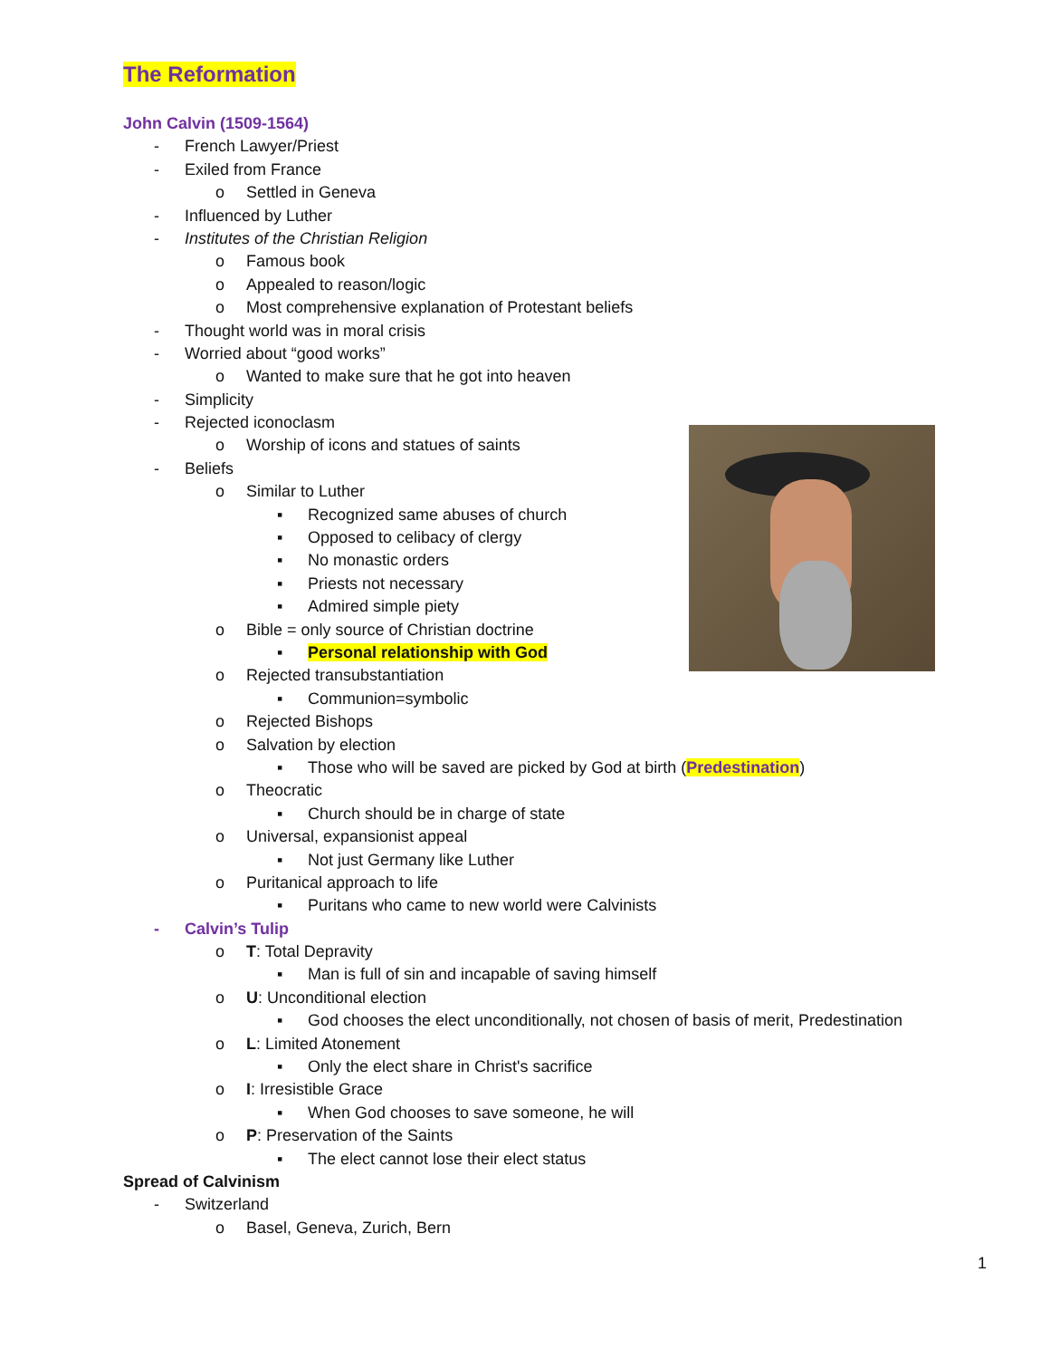The Reformation
John Calvin (1509-1564)
- French Lawyer/Priest
- Exiled from France
o Settled in Geneva
- Influenced by Luther
- Institutes of the Christian Religion
o Famous book
o Appealed to reason/logic
o Most comprehensive explanation of Protestant beliefs
- Thought world was in moral crisis
- Worried about “good works”
o Wanted to make sure that he got into heaven
- Simplicity
- Rejected iconoclasm
o Worship of icons and statues of saints
- Beliefs
o Similar to Luther
▪ Recognized same abuses of church
▪ Opposed to celibacy of clergy
▪ No monastic orders
▪ Priests not necessary
▪ Admired simple piety
o Bible = only source of Christian doctrine
▪ Personal relationship with God
o Rejected transubstantiation
▪ Communion=symbolic
o Rejected Bishops
o Salvation by election
▪ Those who will be saved are picked by God at birth (Predestination)
o Theocratic
▪ Church should be in charge of state
o Universal, expansionist appeal
▪ Not just Germany like Luther
o Puritanical approach to life
▪ Puritans who came to new world were Calvinists
- Calvin’s Tulip
o T: Total Depravity
▪ Man is full of sin and incapable of saving himself
o U: Unconditional election
▪ God chooses the elect unconditionally, not chosen of basis of merit, Predestination
o L: Limited Atonement
▪ Only the elect share in Christ's sacrifice
o I: Irresistible Grace
▪ When God chooses to save someone, he will
o P: Preservation of the Saints
▪ The elect cannot lose their elect status
Spread of Calvinism
- Switzerland
o Basel, Geneva, Zurich, Bern
1